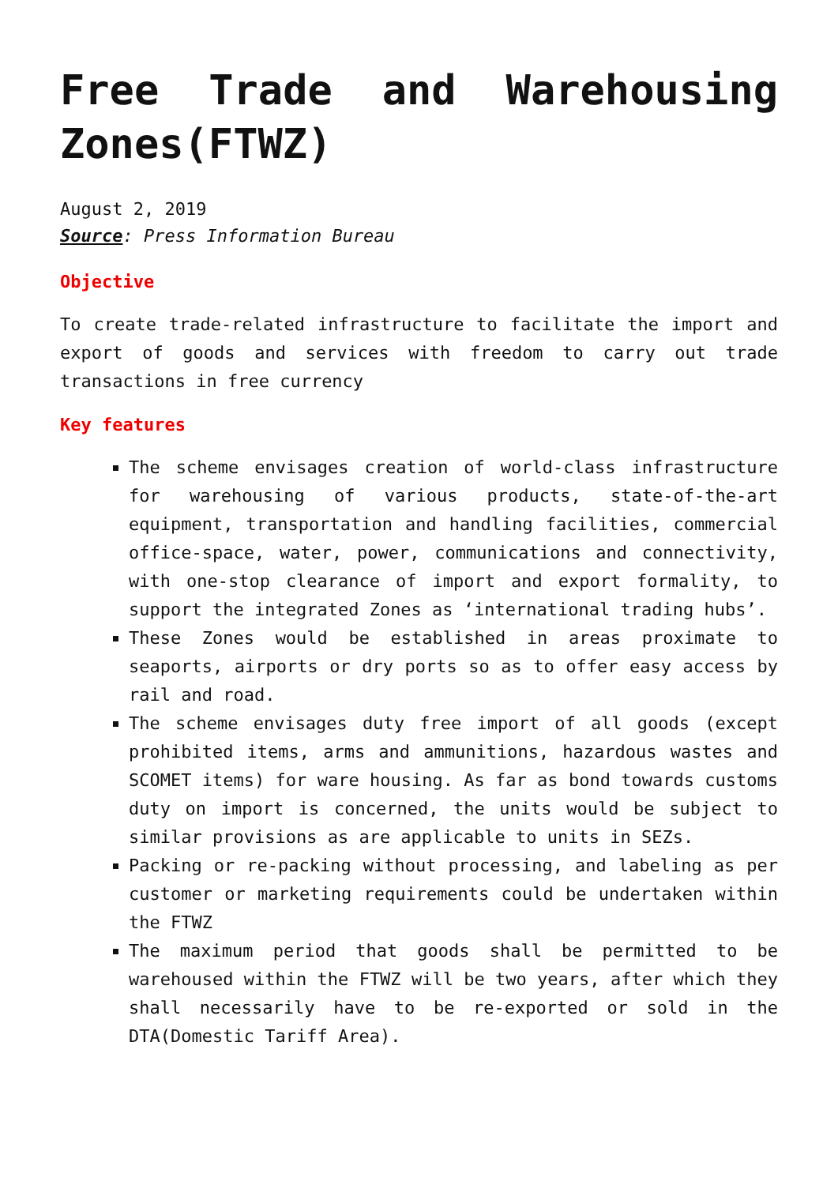Free Trade and Warehousing Zones(FTWZ)
August 2, 2019
Source: Press Information Bureau
Objective
To create trade-related infrastructure to facilitate the import and export of goods and services with freedom to carry out trade transactions in free currency
Key features
The scheme envisages creation of world-class infrastructure for warehousing of various products, state-of-the-art equipment, transportation and handling facilities, commercial office-space, water, power, communications and connectivity, with one-stop clearance of import and export formality, to support the integrated Zones as ‘international trading hubs’.
These Zones would be established in areas proximate to seaports, airports or dry ports so as to offer easy access by rail and road.
The scheme envisages duty free import of all goods (except prohibited items, arms and ammunitions, hazardous wastes and SCOMET items) for ware housing. As far as bond towards customs duty on import is concerned, the units would be subject to similar provisions as are applicable to units in SEZs.
Packing or re-packing without processing, and labeling as per customer or marketing requirements could be undertaken within the FTWZ
The maximum period that goods shall be permitted to be warehoused within the FTWZ will be two years, after which they shall necessarily have to be re-exported or sold in the DTA(Domestic Tariff Area).